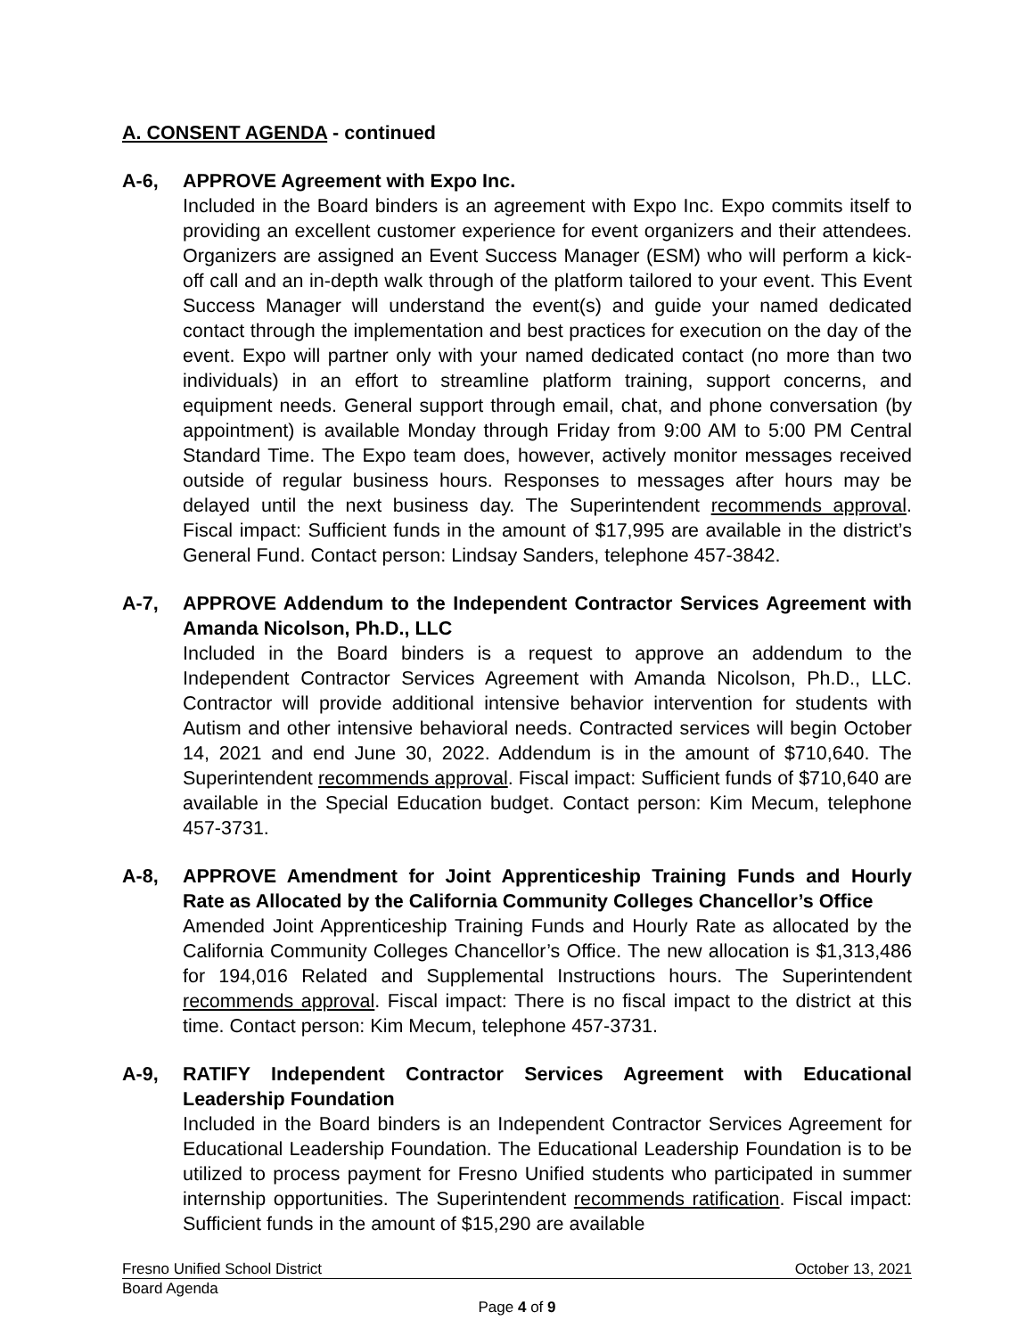A. CONSENT AGENDA - continued
A-6, APPROVE Agreement with Expo Inc.
Included in the Board binders is an agreement with Expo Inc. Expo commits itself to providing an excellent customer experience for event organizers and their attendees. Organizers are assigned an Event Success Manager (ESM) who will perform a kick-off call and an in-depth walk through of the platform tailored to your event. This Event Success Manager will understand the event(s) and guide your named dedicated contact through the implementation and best practices for execution on the day of the event. Expo will partner only with your named dedicated contact (no more than two individuals) in an effort to streamline platform training, support concerns, and equipment needs. General support through email, chat, and phone conversation (by appointment) is available Monday through Friday from 9:00 AM to 5:00 PM Central Standard Time. The Expo team does, however, actively monitor messages received outside of regular business hours. Responses to messages after hours may be delayed until the next business day. The Superintendent recommends approval. Fiscal impact: Sufficient funds in the amount of $17,995 are available in the district’s General Fund. Contact person: Lindsay Sanders, telephone 457-3842.
A-7, APPROVE Addendum to the Independent Contractor Services Agreement with Amanda Nicolson, Ph.D., LLC
Included in the Board binders is a request to approve an addendum to the Independent Contractor Services Agreement with Amanda Nicolson, Ph.D., LLC. Contractor will provide additional intensive behavior intervention for students with Autism and other intensive behavioral needs. Contracted services will begin October 14, 2021 and end June 30, 2022. Addendum is in the amount of $710,640. The Superintendent recommends approval. Fiscal impact: Sufficient funds of $710,640 are available in the Special Education budget. Contact person: Kim Mecum, telephone 457-3731.
A-8, APPROVE Amendment for Joint Apprenticeship Training Funds and Hourly Rate as Allocated by the California Community Colleges Chancellor’s Office
Amended Joint Apprenticeship Training Funds and Hourly Rate as allocated by the California Community Colleges Chancellor’s Office. The new allocation is $1,313,486 for 194,016 Related and Supplemental Instructions hours. The Superintendent recommends approval. Fiscal impact: There is no fiscal impact to the district at this time. Contact person: Kim Mecum, telephone 457-3731.
A-9, RATIFY Independent Contractor Services Agreement with Educational Leadership Foundation
Included in the Board binders is an Independent Contractor Services Agreement for Educational Leadership Foundation. The Educational Leadership Foundation is to be utilized to process payment for Fresno Unified students who participated in summer internship opportunities. The Superintendent recommends ratification. Fiscal impact: Sufficient funds in the amount of $15,290 are available
Fresno Unified School District October 13, 2021
Board Agenda
Page 4 of 9